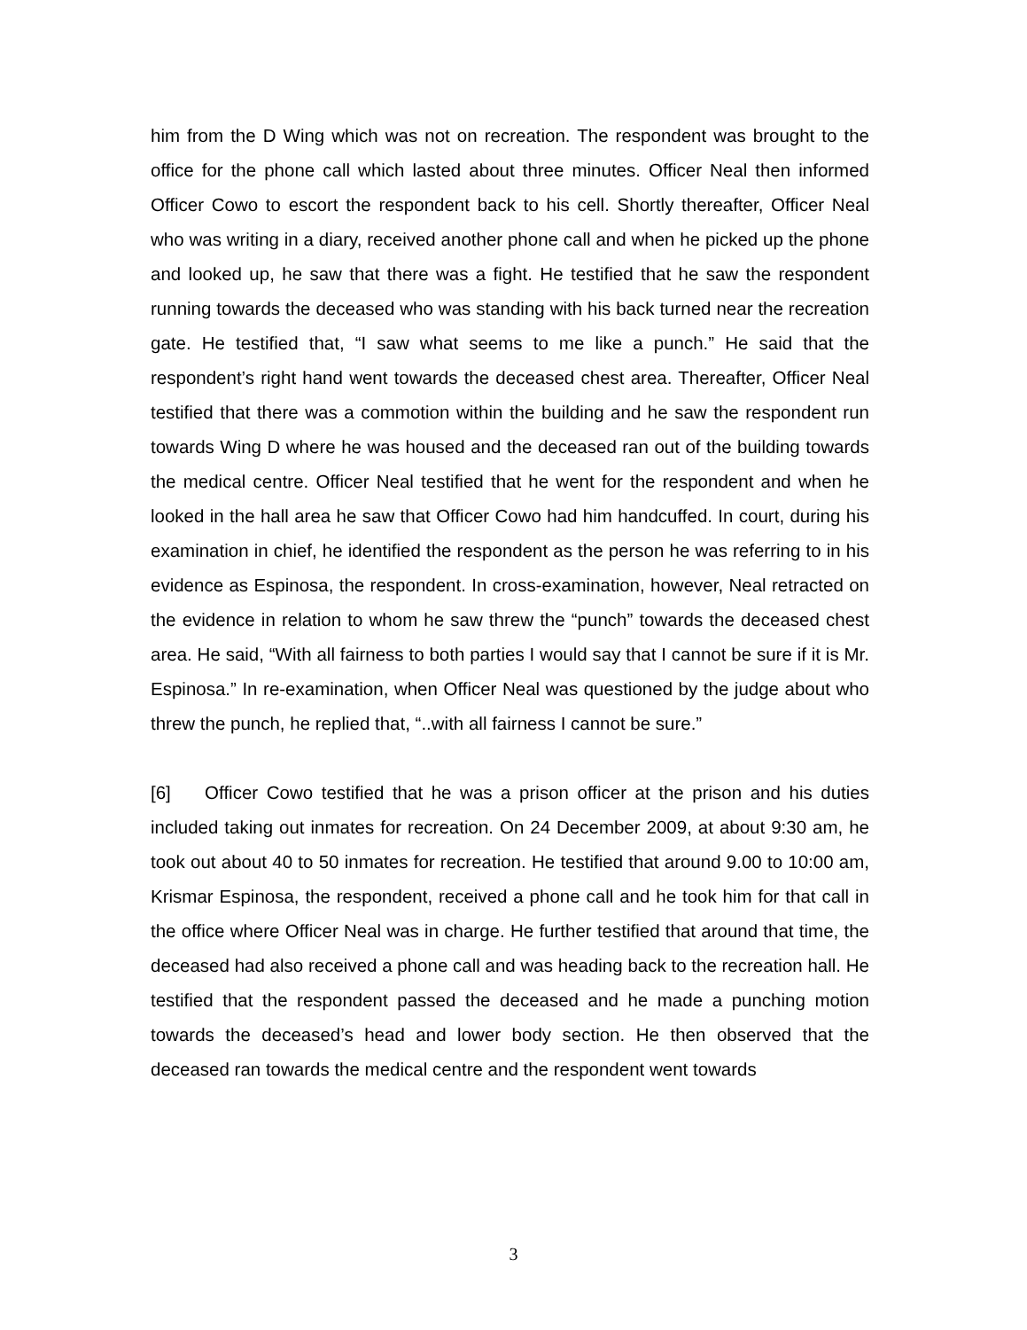him from the D Wing which was not on recreation. The respondent was brought to the office for the phone call which lasted about three minutes. Officer Neal then informed Officer Cowo to escort the respondent back to his cell. Shortly thereafter, Officer Neal who was writing in a diary, received another phone call and when he picked up the phone and looked up, he saw that there was a fight. He testified that he saw the respondent running towards the deceased who was standing with his back turned near the recreation gate. He testified that, “I saw what seems to me like a punch.” He said that the respondent’s right hand went towards the deceased chest area. Thereafter, Officer Neal testified that there was a commotion within the building and he saw the respondent run towards Wing D where he was housed and the deceased ran out of the building towards the medical centre. Officer Neal testified that he went for the respondent and when he looked in the hall area he saw that Officer Cowo had him handcuffed. In court, during his examination in chief, he identified the respondent as the person he was referring to in his evidence as Espinosa, the respondent. In cross-examination, however, Neal retracted on the evidence in relation to whom he saw threw the “punch” towards the deceased chest area. He said, “With all fairness to both parties I would say that I cannot be sure if it is Mr. Espinosa.” In re-examination, when Officer Neal was questioned by the judge about who threw the punch, he replied that, “..with all fairness I cannot be sure.”
[6] Officer Cowo testified that he was a prison officer at the prison and his duties included taking out inmates for recreation. On 24 December 2009, at about 9:30 am, he took out about 40 to 50 inmates for recreation. He testified that around 9.00 to 10:00 am, Krismar Espinosa, the respondent, received a phone call and he took him for that call in the office where Officer Neal was in charge. He further testified that around that time, the deceased had also received a phone call and was heading back to the recreation hall. He testified that the respondent passed the deceased and he made a punching motion towards the deceased’s head and lower body section. He then observed that the deceased ran towards the medical centre and the respondent went towards
3